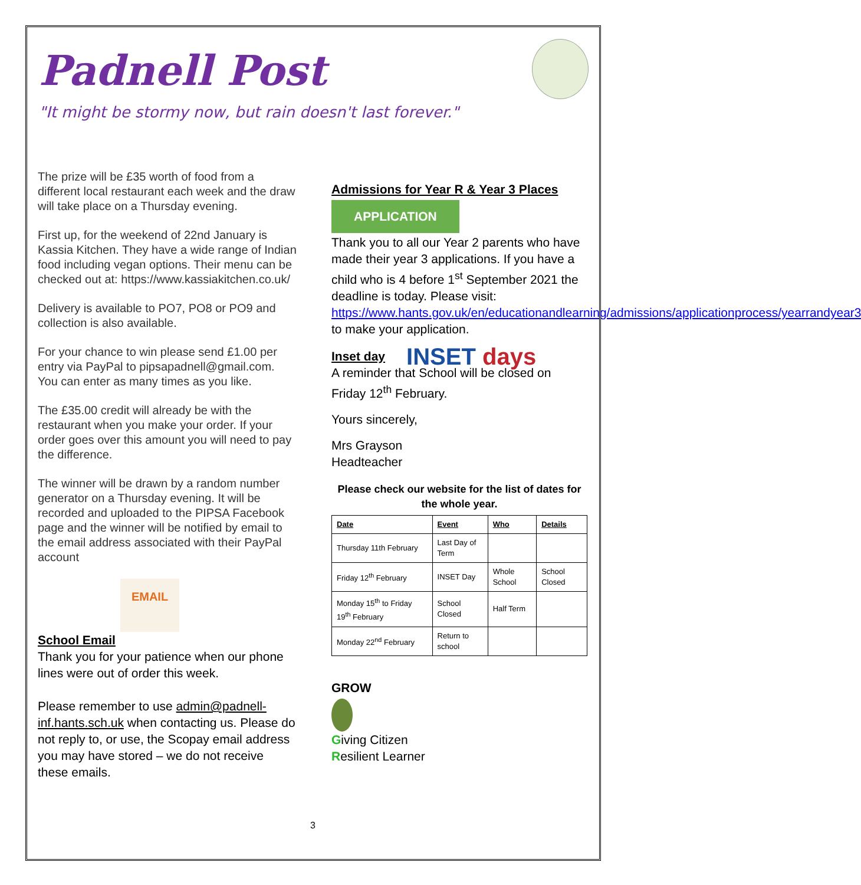Padnell Post
"It might be stormy now, but rain doesn't last forever."
The prize will be £35 worth of food from a different local restaurant each week and the draw will take place on a Thursday evening.
First up, for the weekend of 22nd January is Kassia Kitchen. They have a wide range of Indian food including vegan options. Their menu can be checked out at: https://www.kassiakitchen.co.uk/
Delivery is available to PO7, PO8 or PO9 and collection is also available.
For your chance to win please send £1.00 per entry via PayPal to pipsapadnell@gmail.com. You can enter as many times as you like.
The £35.00 credit will already be with the restaurant when you make your order. If your order goes over this amount you will need to pay the difference.
The winner will be drawn by a random number generator on a Thursday evening. It will be recorded and uploaded to the PIPSA Facebook page and the winner will be notified by email to the email address associated with their PayPal account
EMAIL
School Email
Thank you for your patience when our phone lines were out of order this week.
Please remember to use admin@padnell-inf.hants.sch.uk when contacting us. Please do not reply to, or use, the Scopay email address you may have stored – we do not receive these emails.
Admissions for Year R & Year 3 Places
APPLICATION
Thank you to all our Year 2 parents who have made their year 3 applications. If you have a child who is 4 before 1<sup>st</sup> September 2021 the deadline is today. Please visit: https://www.hants.gov.uk/en/educationandlearning/admissions/applicationprocess/yearrandyear3 to make your application.
Inset day
INSET days
A reminder that School will be closed on Friday 12<sup>th</sup> February.
Yours sincerely,
Mrs Grayson
Headteacher
Please check our website for the list of dates for the whole year.
| Date | Event | Who | Details |
| --- | --- | --- | --- |
| Thursday 11th February | Last Day of Term | | |
| Friday 12<sup>th</sup> February | INSET Day | Whole School | School Closed |
| Monday 15<sup>th</sup> to Friday 19<sup>th</sup> February | School Closed | Half Term | |
| Monday 22<sup>nd</sup> February | Return to school | | |
GROW
Giving Citizen
Resilient Learner
3